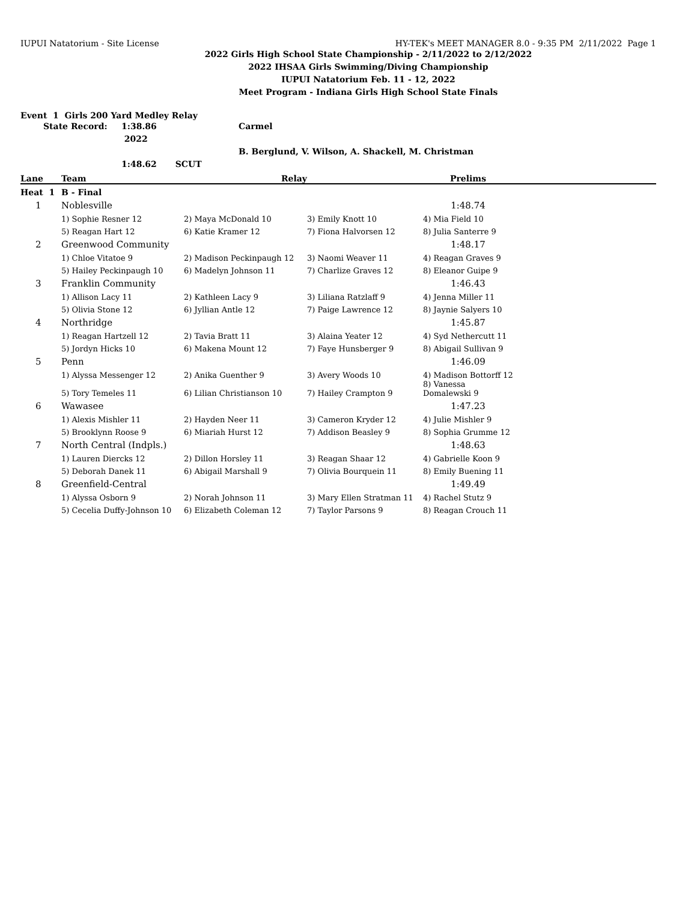IUPUI Natatorium - Site License HY-TEK's MEET MANAGER 8.0 - 9:35 PM 2/11/2022 Page 1
2022 Girls High School State Championship - 2/11/2022 to 2/12/2022
2022 IHSAA Girls Swimming/Diving Championship
IUPUI Natatorium Feb. 11 - 12, 2022
Meet Program - Indiana Girls High School State Finals
Event 1 Girls 200 Yard Medley Relay
State Record: 1:38.86 2022 Carmel B. Berglund, V. Wilson, A. Shackell, M. Christman 1:48.62 SCUT
| Lane | Team | Relay | | Prelims | |
| --- | --- | --- | --- | --- | --- |
| Heat 1 | B - Final | | | | |
| 1 | Noblesville | | | 1:48.74 | |
| | 1) Sophie Resner 12 | 2) Maya McDonald 10 | 3) Emily Knott 10 | 4) Mia Field 10 | |
| | 5) Reagan Hart 12 | 6) Katie Kramer 12 | 7) Fiona Halvorsen 12 | 8) Julia Santerre 9 | |
| 2 | Greenwood Community | | | 1:48.17 | |
| | 1) Chloe Vitatoe 9 | 2) Madison Peckinpaugh 12 | 3) Naomi Weaver 11 | 4) Reagan Graves 9 | |
| | 5) Hailey Peckinpaugh 10 | 6) Madelyn Johnson 11 | 7) Charlize Graves 12 | 8) Eleanor Guipe 9 | |
| 3 | Franklin Community | | | 1:46.43 | |
| | 1) Allison Lacy 11 | 2) Kathleen Lacy 9 | 3) Liliana Ratzlaff 9 | 4) Jenna Miller 11 | |
| | 5) Olivia Stone 12 | 6) Jyllian Antle 12 | 7) Paige Lawrence 12 | 8) Jaynie Salyers 10 | |
| 4 | Northridge | | | 1:45.87 | |
| | 1) Reagan Hartzell 12 | 2) Tavia Bratt 11 | 3) Alaina Yeater 12 | 4) Syd Nethercutt 11 | |
| | 5) Jordyn Hicks 10 | 6) Makena Mount 12 | 7) Faye Hunsberger 9 | 8) Abigail Sullivan 9 | |
| 5 | Penn | | | 1:46.09 | |
| | 1) Alyssa Messenger 12 | 2) Anika Guenther 9 | 3) Avery Woods 10 | 4) Madison Bottorff 12 | |
| | 5) Tory Temeles 11 | 6) Lilian Christianson 10 | 7) Hailey Crampton 9 | 8) Vanessa Domalewski 9 | |
| 6 | Wawasee | | | 1:47.23 | |
| | 1) Alexis Mishler 11 | 2) Hayden Neer 11 | 3) Cameron Kryder 12 | 4) Julie Mishler 9 | |
| | 5) Brooklynn Roose 9 | 6) Miariah Hurst 12 | 7) Addison Beasley 9 | 8) Sophia Grumme 12 | |
| 7 | North Central (Indpls.) | | | 1:48.63 | |
| | 1) Lauren Diercks 12 | 2) Dillon Horsley 11 | 3) Reagan Shaar 12 | 4) Gabrielle Koon 9 | |
| | 5) Deborah Danek 11 | 6) Abigail Marshall 9 | 7) Olivia Bourquein 11 | 8) Emily Buening 11 | |
| 8 | Greenfield-Central | | | 1:49.49 | |
| | 1) Alyssa Osborn 9 | 2) Norah Johnson 11 | 3) Mary Ellen Stratman 11 | 4) Rachel Stutz 9 | |
| | 5) Cecelia Duffy-Johnson 10 | 6) Elizabeth Coleman 12 | 7) Taylor Parsons 9 | 8) Reagan Crouch 11 | |